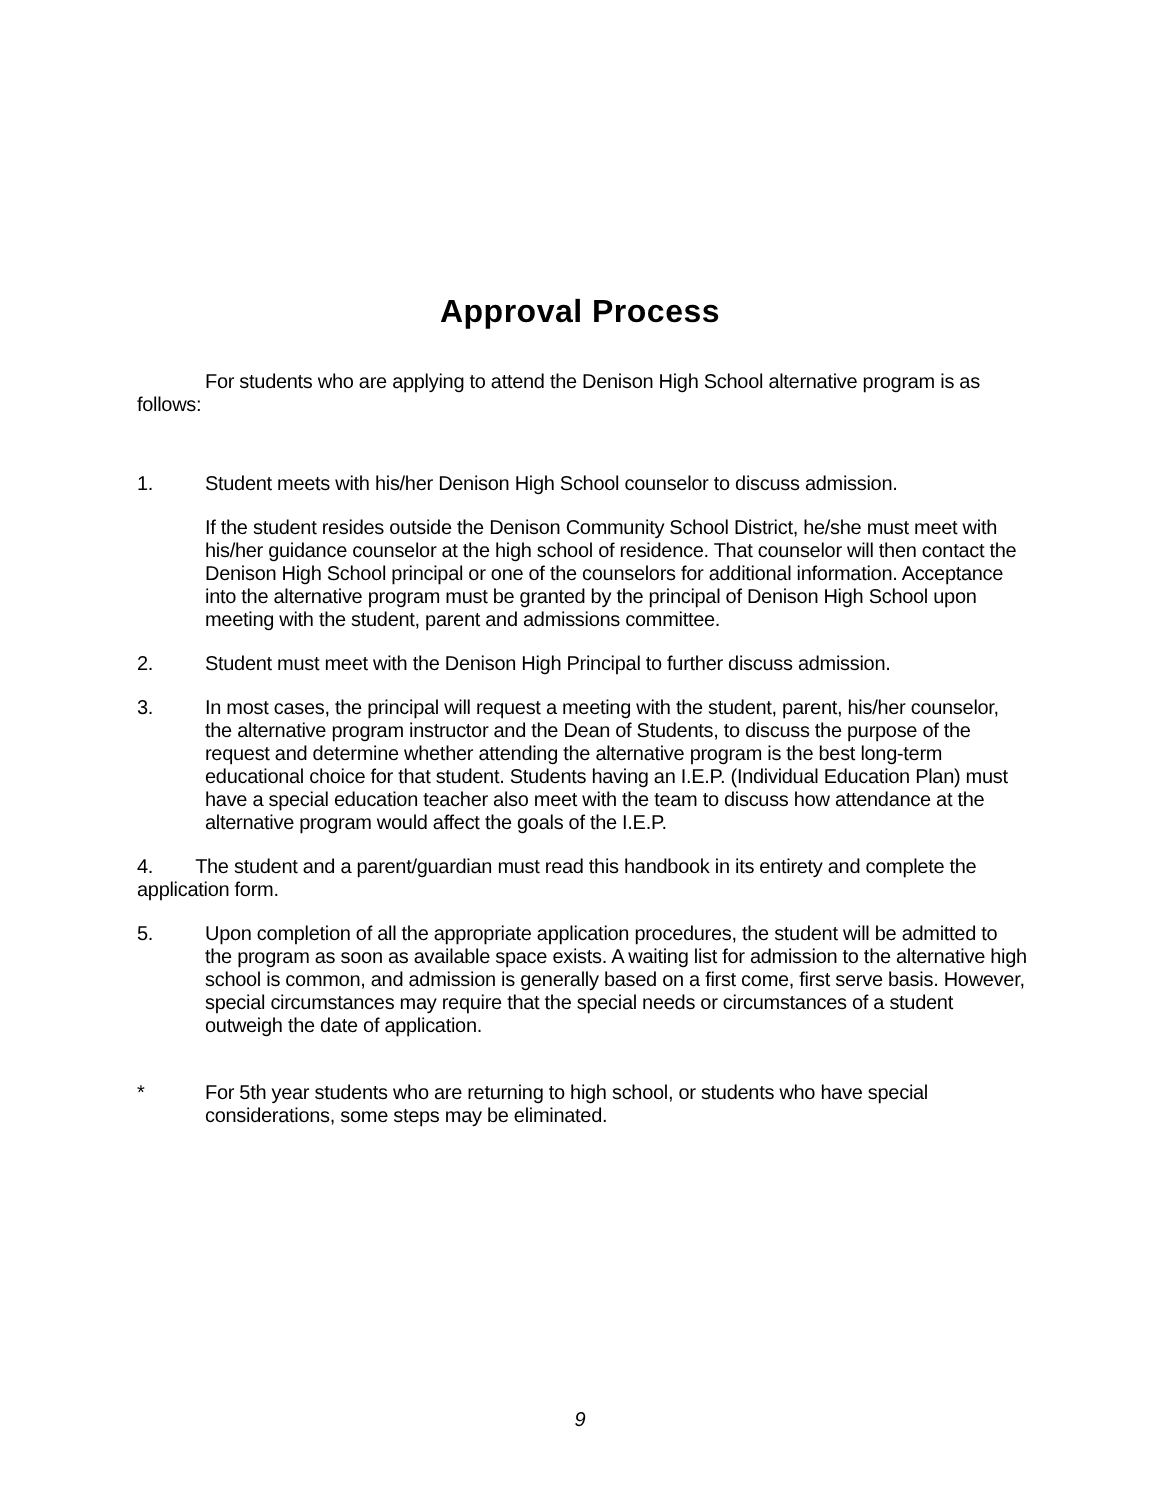Approval Process
For students who are applying to attend the Denison High School alternative program is as follows:
1. Student meets with his/her Denison High School counselor to discuss admission.
If the student resides outside the Denison Community School District, he/she must meet with his/her guidance counselor at the high school of residence. That counselor will then contact the Denison High School principal or one of the counselors for additional information. Acceptance into the alternative program must be granted by the principal of Denison High School upon meeting with the student, parent and admissions committee.
2. Student must meet with the Denison High Principal to further discuss admission.
3. In most cases, the principal will request a meeting with the student, parent, his/her counselor, the alternative program instructor and the Dean of Students, to discuss the purpose of the request and determine whether attending the alternative program is the best long-term educational choice for that student. Students having an I.E.P. (Individual Education Plan) must have a special education teacher also meet with the team to discuss how attendance at the alternative program would affect the goals of the I.E.P.
4. The student and a parent/guardian must read this handbook in its entirety and complete the application form.
5. Upon completion of all the appropriate application procedures, the student will be admitted to the program as soon as available space exists. A waiting list for admission to the alternative high school is common, and admission is generally based on a first come, first serve basis. However, special circumstances may require that the special needs or circumstances of a student outweigh the date of application.
* For 5th year students who are returning to high school, or students who have special considerations, some steps may be eliminated.
9